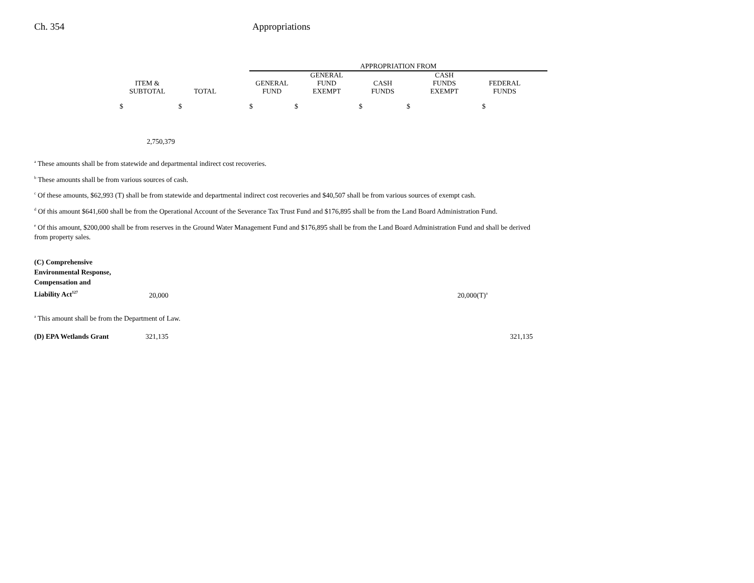Ch. 354 Appropriations
| | | | | APPROPRIATION FROM | | | | | |
| --- | --- | --- | --- | --- | --- | --- | --- | --- | --- |
| | ITEM & SUBTOTAL | TOTAL | | GENERAL FUND | GENERAL FUND EXEMPT | CASH FUNDS | CASH FUNDS EXEMPT | FEDERAL FUNDS | |
| | $ | $ | | $ | $ | $ | $ | $ | |
| | 2,750,379 | | | | | | | | |
<sup>a</sup> These amounts shall be from statewide and departmental indirect cost recoveries.
<sup>b</sup> These amounts shall be from various sources of cash.
<sup>c</sup> Of these amounts, $62,993 (T) shall be from statewide and departmental indirect cost recoveries and $40,507 shall be from various sources of exempt cash.
<sup>d</sup> Of this amount $641,600 shall be from the Operational Account of the Severance Tax Trust Fund and $176,895 shall be from the Land Board Administration Fund.
<sup>e</sup> Of this amount, $200,000 shall be from reserves in the Ground Water Management Fund and $176,895 shall be from the Land Board Administration Fund and shall be derived from property sales.
| (C) Comprehensive Environmental Response, Compensation and Liability Act<sup>127</sup> | 20,000 | | 20,000(T)<sup>a</sup> |
<sup>a</sup> This amount shall be from the Department of Law.
| (D) EPA Wetlands Grant | 321,135 | | 321,135 |